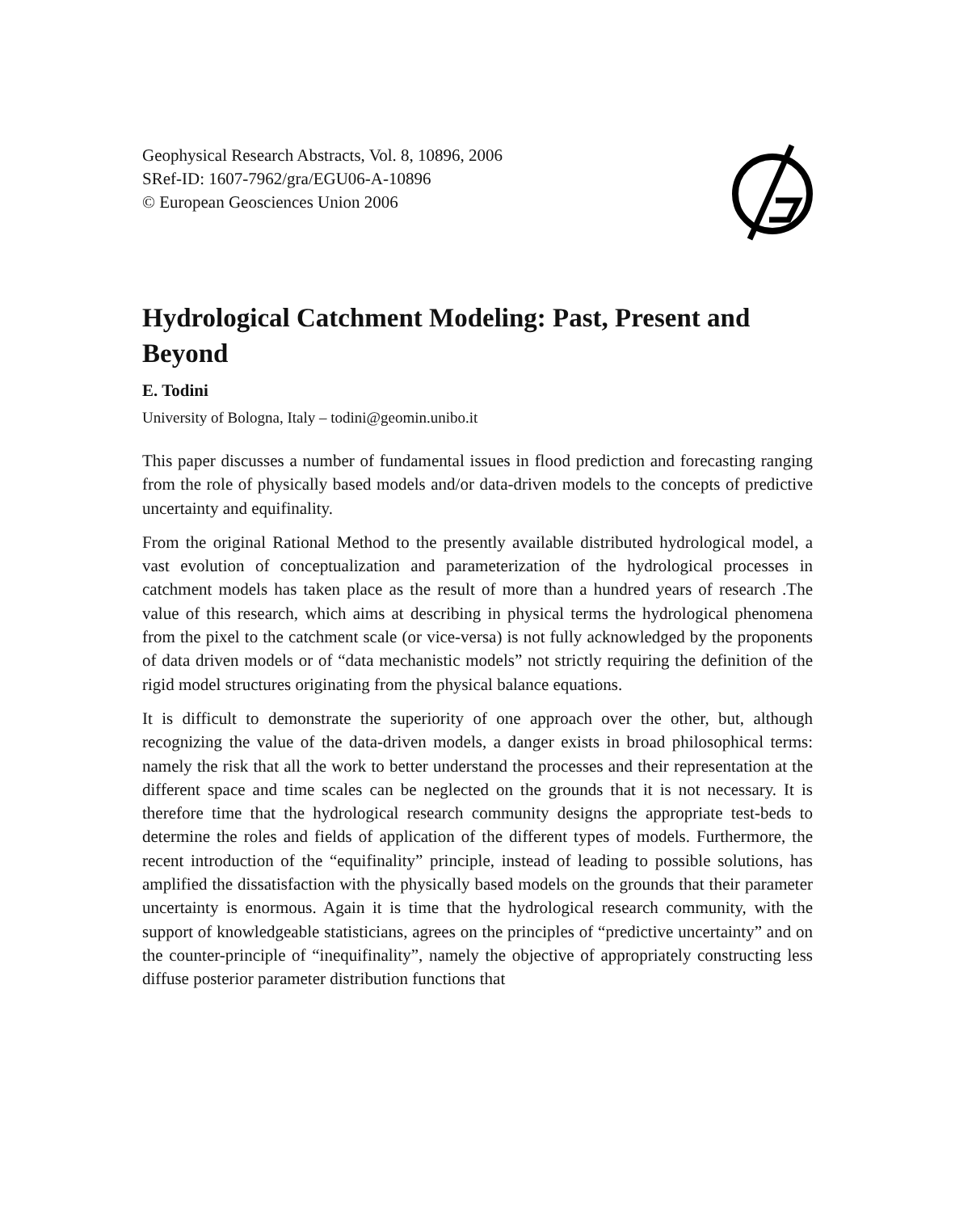Geophysical Research Abstracts, Vol. 8, 10896, 2006
SRef-ID: 1607-7962/gra/EGU06-A-10896
© European Geosciences Union 2006
Hydrological Catchment Modeling: Past, Present and Beyond
E. Todini
University of Bologna, Italy – todini@geomin.unibo.it
This paper discusses a number of fundamental issues in flood prediction and forecasting ranging from the role of physically based models and/or data-driven models to the concepts of predictive uncertainty and equifinality.
From the original Rational Method to the presently available distributed hydrological model, a vast evolution of conceptualization and parameterization of the hydrological processes in catchment models has taken place as the result of more than a hundred years of research .The value of this research, which aims at describing in physical terms the hydrological phenomena from the pixel to the catchment scale (or vice-versa) is not fully acknowledged by the proponents of data driven models or of “data mechanistic models” not strictly requiring the definition of the rigid model structures originating from the physical balance equations.
It is difficult to demonstrate the superiority of one approach over the other, but, although recognizing the value of the data-driven models, a danger exists in broad philosophical terms: namely the risk that all the work to better understand the processes and their representation at the different space and time scales can be neglected on the grounds that it is not necessary. It is therefore time that the hydrological research community designs the appropriate test-beds to determine the roles and fields of application of the different types of models. Furthermore, the recent introduction of the “equifinality” principle, instead of leading to possible solutions, has amplified the dissatisfaction with the physically based models on the grounds that their parameter uncertainty is enormous. Again it is time that the hydrological research community, with the support of knowledgeable statisticians, agrees on the principles of “predictive uncertainty” and on the counter-principle of “inequifinality”, namely the objective of appropriately constructing less diffuse posterior parameter distribution functions that